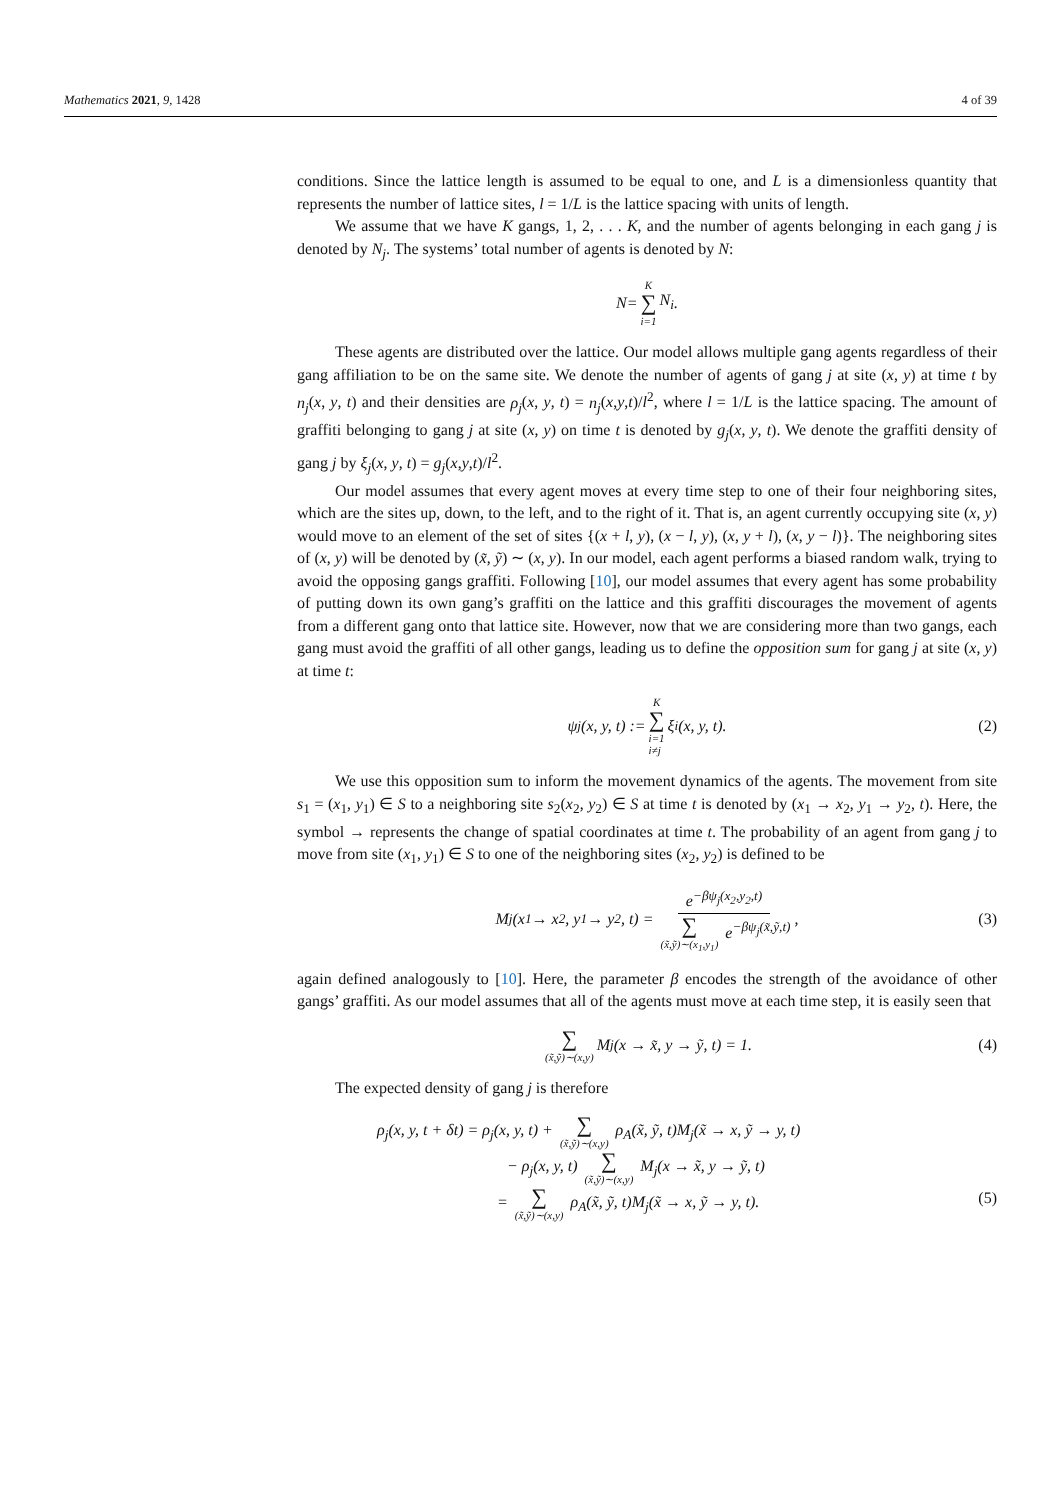Mathematics 2021, 9, 1428 4 of 39
conditions. Since the lattice length is assumed to be equal to one, and L is a dimensionless quantity that represents the number of lattice sites, l = 1/L is the lattice spacing with units of length.
We assume that we have K gangs, 1, 2, . . . K, and the number of agents belonging in each gang j is denoted by N<sub>j</sub>. The systems’ total number of agents is denoted by N:
N = K ∑ i=1 N<sub>i</sub>.
These agents are distributed over the lattice. Our model allows multiple gang agents regardless of their gang affiliation to be on the same site. We denote the number of agents of gang j at site (x, y) at time t by n<sub>j</sub>(x, y, t) and their densities are ρ<sub>j</sub>(x, y, t) = n<sub>j</sub>(x,y,t)/l<sup>2</sup>, where l = 1/L is the lattice spacing. The amount of graffiti belonging to gang j at site (x, y) on time t is denoted by g<sub>j</sub>(x, y, t). We denote the graffiti density of gang j by ξ<sub>j</sub>(x, y, t) = g<sub>j</sub>(x,y,t)/l<sup>2</sup>.
Our model assumes that every agent moves at every time step to one of their four neighboring sites, which are the sites up, down, to the left, and to the right of it. That is, an agent currently occupying site (x, y) would move to an element of the set of sites {(x + l, y), (x − l, y), (x, y + l), (x, y − l)}. The neighboring sites of (x, y) will be denoted by (x̃, ỹ) ∼ (x, y). In our model, each agent performs a biased random walk, trying to avoid the opposing gangs graffiti. Following [10], our model assumes that every agent has some probability of putting down its own gang’s graffiti on the lattice and this graffiti discourages the movement of agents from a different gang onto that lattice site. However, now that we are considering more than two gangs, each gang must avoid the graffiti of all other gangs, leading us to define the opposition sum for gang j at site (x, y) at time t:
ψ<sub>j</sub>(x, y, t) := K ∑ i=1
i≠j ξ<sub>i</sub>(x, y, t). (2)
We use this opposition sum to inform the movement dynamics of the agents. The movement from site s<sub>1</sub> = (x<sub>1</sub>, y<sub>1</sub>) ∈ S to a neighboring site s<sub>2</sub>(x<sub>2</sub>, y<sub>2</sub>) ∈ S at time t is denoted by (x<sub>1</sub> → x<sub>2</sub>, y<sub>1</sub> → y<sub>2</sub>, t). Here, the symbol → represents the change of spatial coordinates at time t. The probability of an agent from gang j to move from site (x<sub>1</sub>, y<sub>1</sub>) ∈ S to one of the neighboring sites (x<sub>2</sub>, y<sub>2</sub>) is defined to be
M<sub>j</sub>(x<sub>1</sub> → x<sub>2</sub>, y<sub>1</sub> → y<sub>2</sub>, t) = e<sup>−βψ<sub>j</sub>(x<sub>2</sub>,y<sub>2</sub>,t)</sup> ∑ (x̃,ỹ)∼(x<sub>1</sub>,y<sub>1</sub>) e<sup>−βψ<sub>j</sub>(x̃,ỹ,t)</sup>, (3)
again defined analogously to [10]. Here, the parameter β encodes the strength of the avoidance of other gangs’ graffiti. As our model assumes that all of the agents must move at each time step, it is easily seen that
∑ (x̃,ỹ)∼(x,y) M<sub>j</sub>(x → x̃, y → ỹ, t) = 1. (4)
The expected density of gang j is therefore
ρ<sub>j</sub>(x, y, t + δt) = ρ<sub>j</sub>(x, y, t) + ∑ (x̃,ỹ)∼(x,y) ρ<sub>A</sub>(x̃, ỹ, t)M<sub>j</sub>(x̃ → x, ỹ → y, t)
− ρ<sub>j</sub>(x, y, t) ∑ (x̃,ỹ)∼(x,y) M<sub>j</sub>(x → x̃, y → ỹ, t)
= ∑ (x̃,ỹ)∼(x,y) ρ<sub>A</sub>(x̃, ỹ, t)M<sub>j</sub>(x̃ → x, ỹ → y, t).
(5)